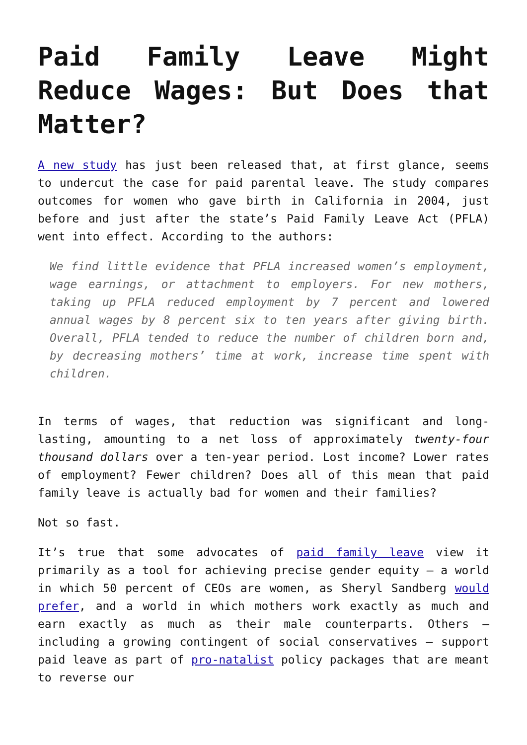Paid Family Leave Might Reduce Wages: But Does that Matter?
A new study has just been released that, at first glance, seems to undercut the case for paid parental leave. The study compares outcomes for women who gave birth in California in 2004, just before and just after the state’s Paid Family Leave Act (PFLA) went into effect. According to the authors:
We find little evidence that PFLA increased women’s employment, wage earnings, or attachment to employers. For new mothers, taking up PFLA reduced employment by 7 percent and lowered annual wages by 8 percent six to ten years after giving birth. Overall, PFLA tended to reduce the number of children born and, by decreasing mothers’ time at work, increase time spent with children.
In terms of wages, that reduction was significant and long-lasting, amounting to a net loss of approximately twenty-four thousand dollars over a ten-year period. Lost income? Lower rates of employment? Fewer children? Does all of this mean that paid family leave is actually bad for women and their families?
Not so fast.
It’s true that some advocates of paid family leave view it primarily as a tool for achieving precise gender equity – a world in which 50 percent of CEOs are women, as Sheryl Sandberg would prefer, and a world in which mothers work exactly as much and earn exactly as much as their male counterparts. Others – including a growing contingent of social conservatives – support paid leave as part of pro-natalist policy packages that are meant to reverse our